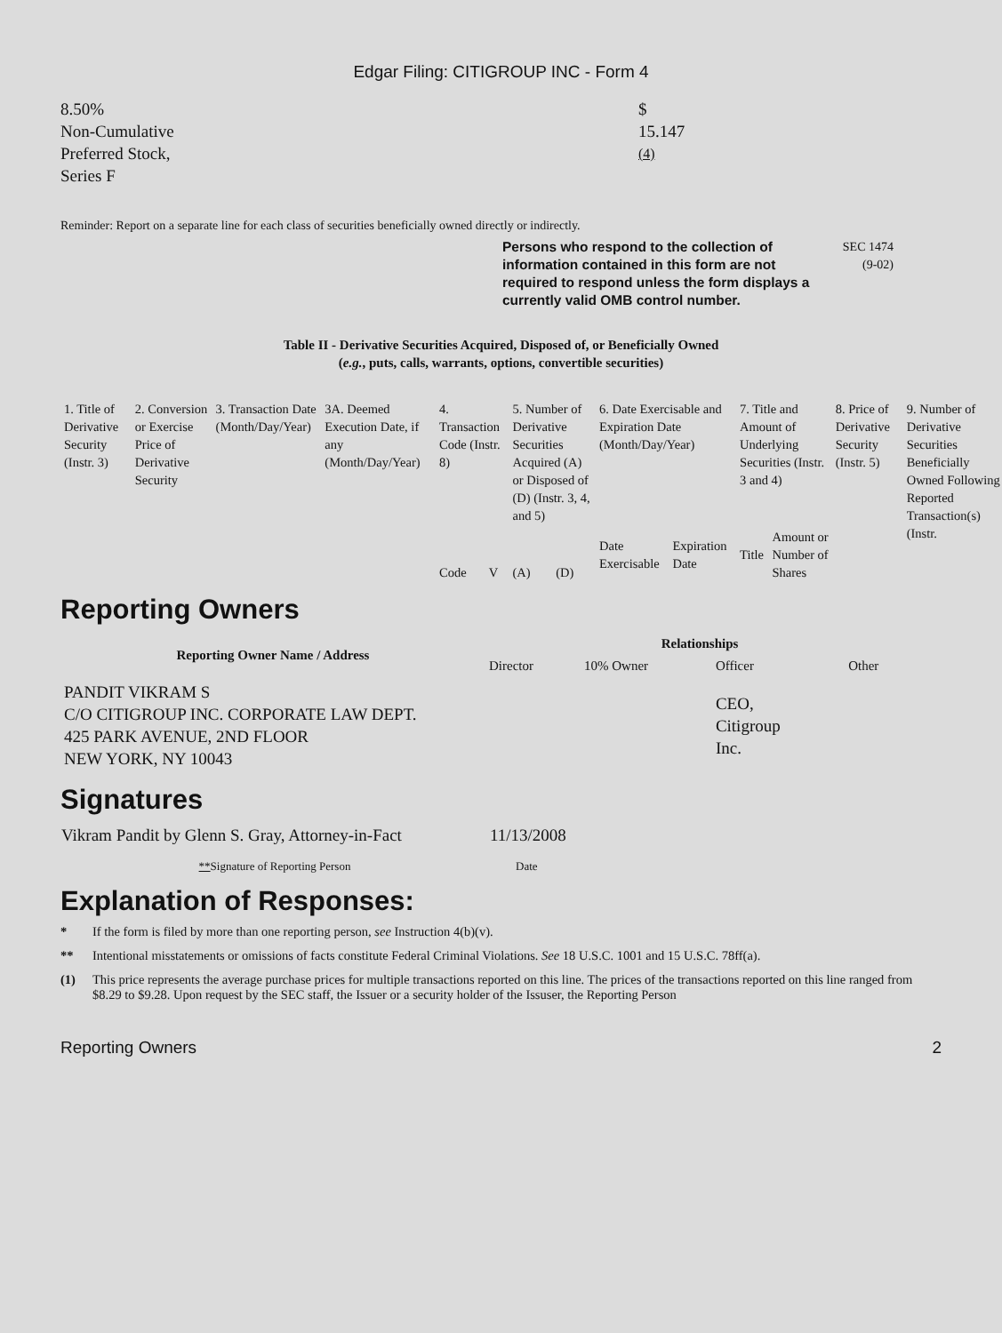Edgar Filing: CITIGROUP INC - Form 4
8.50%
Non-Cumulative
Preferred Stock,
Series F
$
15.147
<sup>(4)</sup>
Reminder: Report on a separate line for each class of securities beneficially owned directly or indirectly.
Persons who respond to the collection of information contained in this form are not required to respond unless the form displays a currently valid OMB control number.
SEC 1474
(9-02)
Table II - Derivative Securities Acquired, Disposed of, or Beneficially Owned
(e.g., puts, calls, warrants, options, convertible securities)
| 1. Title of Derivative Security (Instr. 3) | 2. Conversion or Exercise Price of Derivative Security | 3. Transaction Date (Month/Day/Year) | 3A. Deemed Execution Date, if any (Month/Day/Year) | 4. Transaction Code (Instr. 8) | | 5. Number of Derivative Securities Acquired (A) or Disposed of (D) (Instr. 3, 4, and 5) | | 6. Date Exercisable and Expiration Date (Month/Day/Year) | | 7. Title and Amount of Underlying Securities (Instr. 3 and 4) | | 8. Price of Derivative Security (Instr. 5) | 9. Number of Derivative Securities Beneficially Owned Following Reported Transaction(s) (Instr. |
| --- | --- | --- | --- | --- | --- | --- | --- | --- | --- | --- | --- | --- | --- |
| | | | | Code | V | (A) | (D) | Date Exercisable | Expiration Date | Title | Amount or Number of Shares | | |
Reporting Owners
| Reporting Owner Name / Address | Relationships | | | |
| --- | --- | --- | --- | --- |
| | Director | 10% Owner | Officer | Other |
| PANDIT VIKRAM S C/O CITIGROUP INC. CORPORATE LAW DEPT. 425 PARK AVENUE, 2ND FLOOR NEW YORK, NY 10043 | | | CEO, Citigroup Inc. | |
Signatures
| Vikram Pandit by Glenn S. Gray, Attorney-in-Fact | 11/13/2008 |
| ** Signature of Reporting Person | Date |
Explanation of Responses:
* If the form is filed by more than one reporting person, see Instruction 4(b)(v).
** Intentional misstatements or omissions of facts constitute Federal Criminal Violations. See 18 U.S.C. 1001 and 15 U.S.C. 78ff(a).
(1) This price represents the average purchase prices for multiple transactions reported on this line. The prices of the transactions reported on this line ranged from $8.29 to $9.28. Upon request by the SEC staff, the Issuer or a security holder of the Issuser, the Reporting Person
Reporting Owners 2